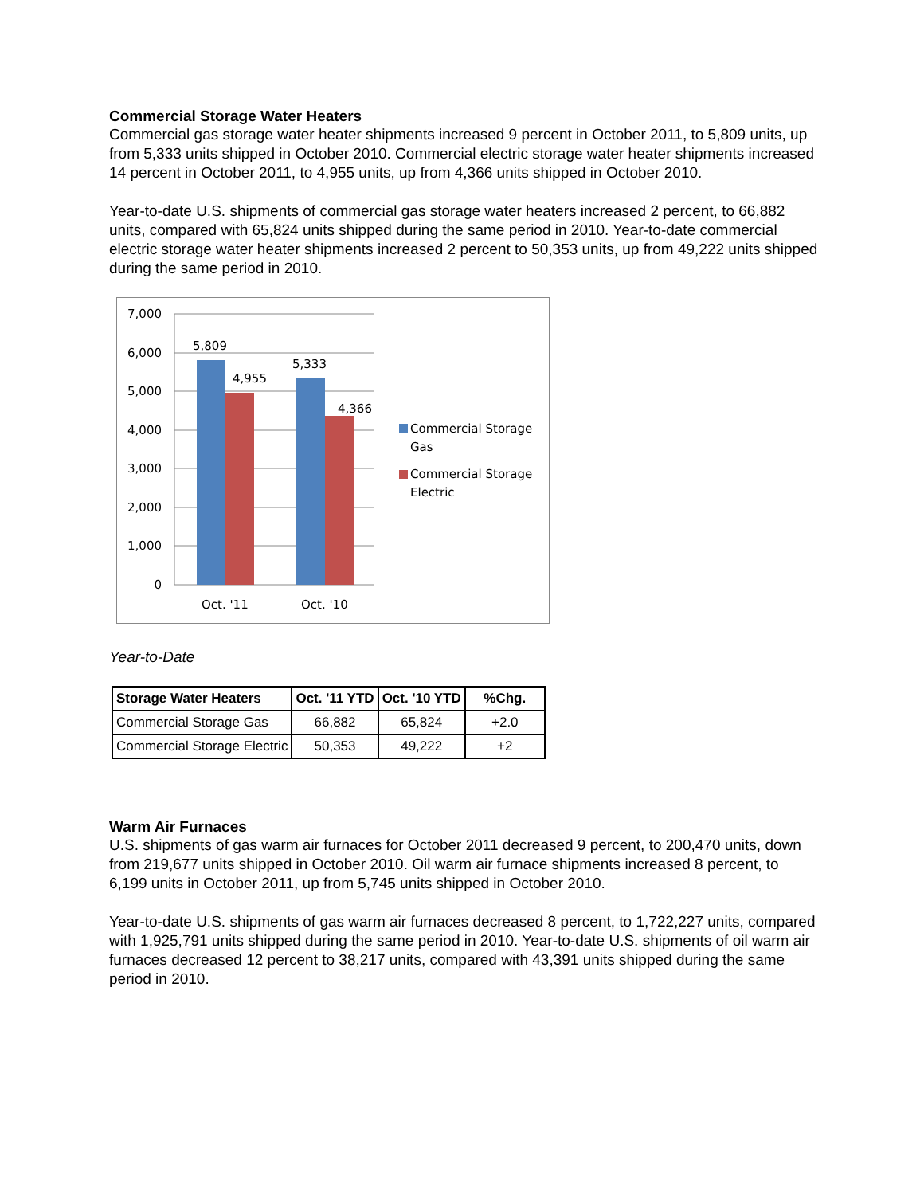Commercial Storage Water Heaters
Commercial gas storage water heater shipments increased 9 percent in October 2011, to 5,809 units, up from 5,333 units shipped in October 2010. Commercial electric storage water heater shipments increased 14 percent in October 2011, to 4,955 units, up from 4,366 units shipped in October 2010.
Year-to-date U.S. shipments of commercial gas storage water heaters increased 2 percent, to 66,882 units, compared with 65,824 units shipped during the same period in 2010. Year-to-date commercial electric storage water heater shipments increased 2 percent to 50,353 units, up from 49,222 units shipped during the same period in 2010.
7,000
6,000
5,000
4,000
3,000
2,000
1,000
0
5,809
4,955
5,333
4,366
Oct. '11
Oct. '10
Commercial Storage
Gas
Commercial Storage
Electric
Year-to-Date
| Storage Water Heaters | Oct. '11 YTD | Oct. '10 YTD | %Chg. |
| --- | --- | --- | --- |
| Commercial Storage Gas | 66,882 | 65,824 | +2.0 |
| Commercial Storage Electric | 50,353 | 49,222 | +2 |
Warm Air Furnaces
U.S. shipments of gas warm air furnaces for October 2011 decreased 9 percent, to 200,470 units, down from 219,677 units shipped in October 2010. Oil warm air furnace shipments increased 8 percent, to 6,199 units in October 2011, up from 5,745 units shipped in October 2010.
Year-to-date U.S. shipments of gas warm air furnaces decreased 8 percent, to 1,722,227 units, compared with 1,925,791 units shipped during the same period in 2010. Year-to-date U.S. shipments of oil warm air furnaces decreased 12 percent to 38,217 units, compared with 43,391 units shipped during the same period in 2010.